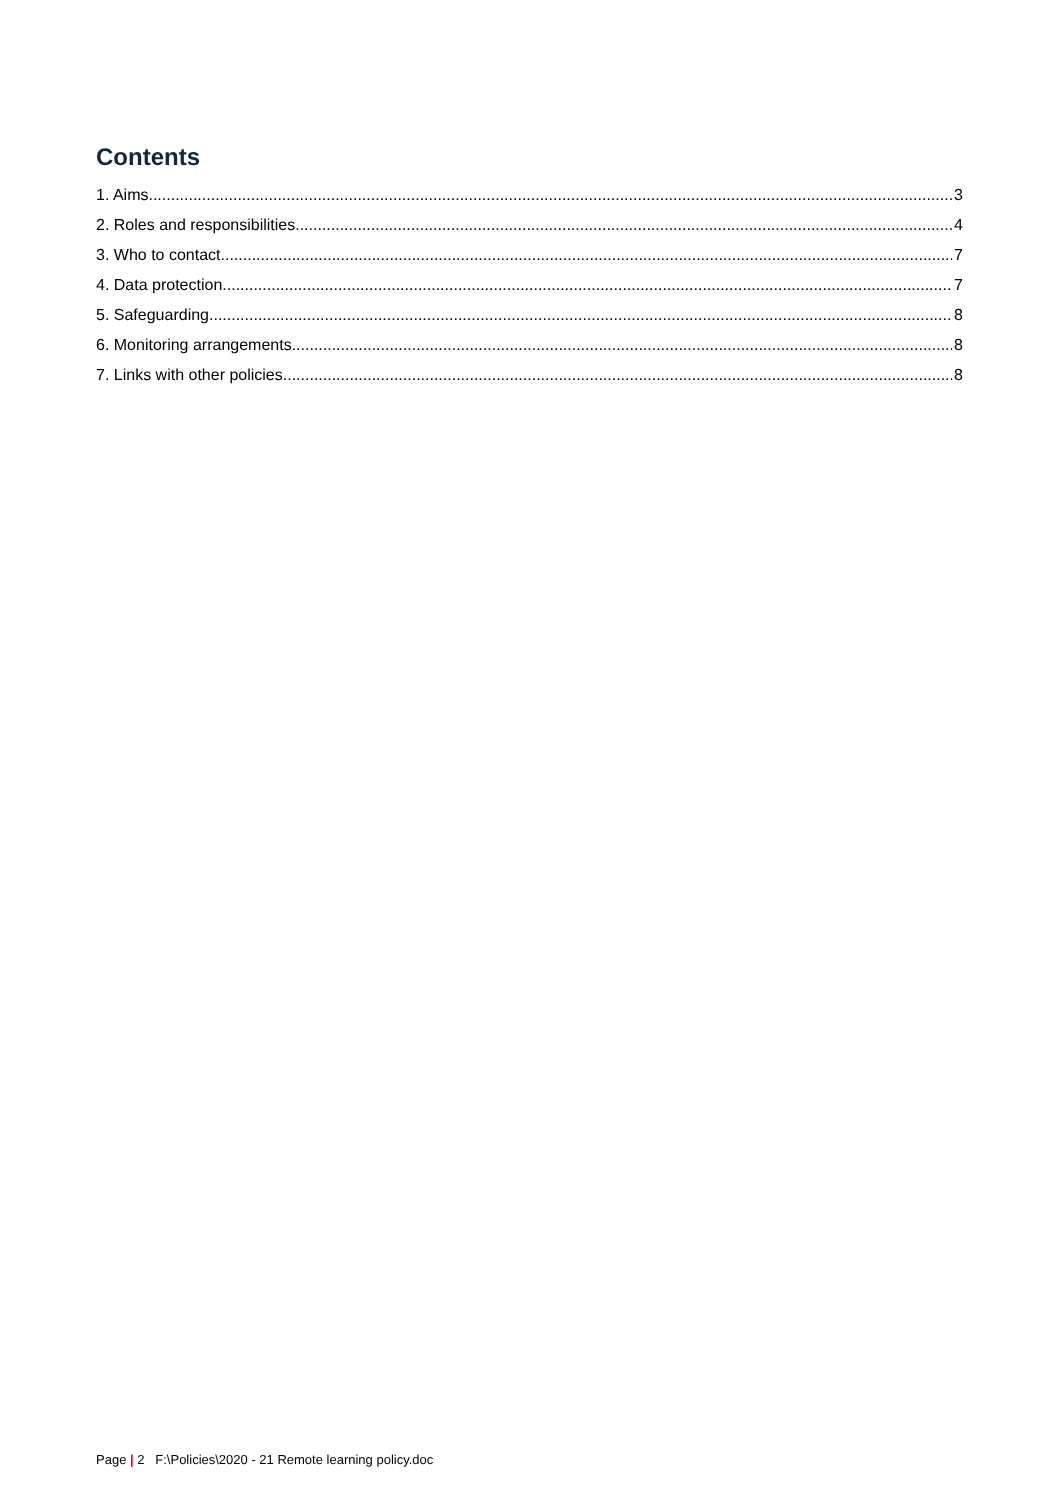Contents
1. Aims 3
2. Roles and responsibilities 4
3. Who to contact 7
4. Data protection 7
5. Safeguarding 8
6. Monitoring arrangements 8
7. Links with other policies 8
Page | 2 F:\Policies\2020 - 21 Remote learning policy.doc